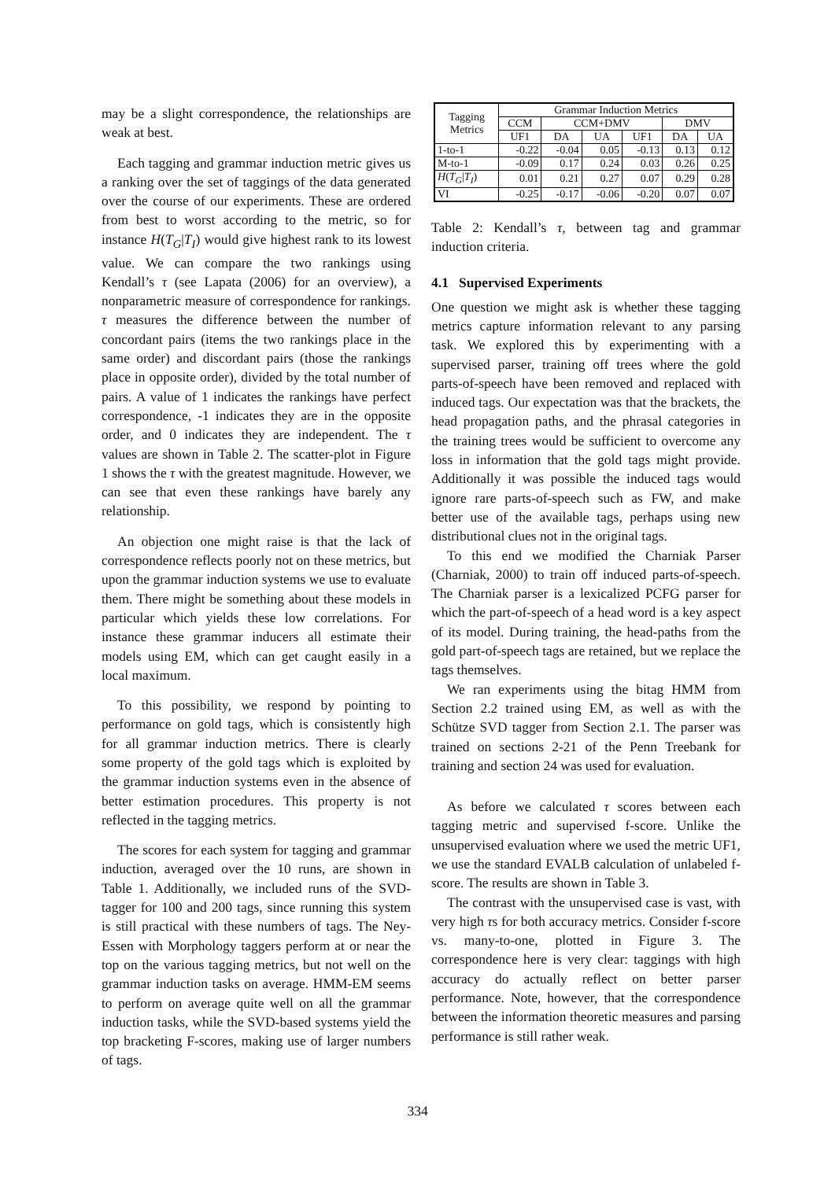may be a slight correspondence, the relationships are weak at best.
Each tagging and grammar induction metric gives us a ranking over the set of taggings of the data generated over the course of our experiments. These are ordered from best to worst according to the metric, so for instance H(T<sub>G</sub>|T<sub>I</sub>) would give highest rank to its lowest value. We can compare the two rankings using Kendall’s τ (see Lapata (2006) for an overview), a nonparametric measure of correspondence for rankings. τ measures the difference between the number of concordant pairs (items the two rankings place in the same order) and discordant pairs (those the rankings place in opposite order), divided by the total number of pairs. A value of 1 indicates the rankings have perfect correspondence, -1 indicates they are in the opposite order, and 0 indicates they are independent. The τ values are shown in Table 2. The scatter-plot in Figure 1 shows the τ with the greatest magnitude. However, we can see that even these rankings have barely any relationship.
An objection one might raise is that the lack of correspondence reflects poorly not on these metrics, but upon the grammar induction systems we use to evaluate them. There might be something about these models in particular which yields these low correlations. For instance these grammar inducers all estimate their models using EM, which can get caught easily in a local maximum.
To this possibility, we respond by pointing to performance on gold tags, which is consistently high for all grammar induction metrics. There is clearly some property of the gold tags which is exploited by the grammar induction systems even in the absence of better estimation procedures. This property is not reflected in the tagging metrics.
The scores for each system for tagging and grammar induction, averaged over the 10 runs, are shown in Table 1. Additionally, we included runs of the SVD-tagger for 100 and 200 tags, since running this system is still practical with these numbers of tags. The Ney-Essen with Morphology taggers perform at or near the top on the various tagging metrics, but not well on the grammar induction tasks on average. HMM-EM seems to perform on average quite well on all the grammar induction tasks, while the SVD-based systems yield the top bracketing F-scores, making use of larger numbers of tags.
| Tagging Metrics | Grammar Induction Metrics | | | | | |
| --- | --- | --- | --- | --- | --- | --- |
| | CCM | CCM+DMV | | | DMV | |
| | UF1 | DA | UA | UF1 | DA | UA |
| 1-to-1 | -0.22 | -0.04 | 0.05 | -0.13 | 0.13 | 0.12 |
| M-to-1 | -0.09 | 0.17 | 0.24 | 0.03 | 0.26 | 0.25 |
| H ( T<sub>G</sub> / T<sub>I</sub> ) | 0.01 | 0.21 | 0.27 | 0.07 | 0.29 | 0.28 |
| VI | -0.25 | -0.17 | -0.06 | -0.20 | 0.07 | 0.07 |
Table 2: Kendall’s τ, between tag and grammar induction criteria.
4.1 Supervised Experiments
One question we might ask is whether these tagging metrics capture information relevant to any parsing task. We explored this by experimenting with a supervised parser, training off trees where the gold parts-of-speech have been removed and replaced with induced tags. Our expectation was that the brackets, the head propagation paths, and the phrasal categories in the training trees would be sufficient to overcome any loss in information that the gold tags might provide. Additionally it was possible the induced tags would ignore rare parts-of-speech such as FW, and make better use of the available tags, perhaps using new distributional clues not in the original tags.
To this end we modified the Charniak Parser (Charniak, 2000) to train off induced parts-of-speech. The Charniak parser is a lexicalized PCFG parser for which the part-of-speech of a head word is a key aspect of its model. During training, the head-paths from the gold part-of-speech tags are retained, but we replace the tags themselves.
We ran experiments using the bitag HMM from Section 2.2 trained using EM, as well as with the Schütze SVD tagger from Section 2.1. The parser was trained on sections 2-21 of the Penn Treebank for training and section 24 was used for evaluation.
As before we calculated τ scores between each tagging metric and supervised f-score. Unlike the unsupervised evaluation where we used the metric UF1, we use the standard EVALB calculation of unlabeled f-score. The results are shown in Table 3.
The contrast with the unsupervised case is vast, with very high τs for both accuracy metrics. Consider f-score vs. many-to-one, plotted in Figure 3. The correspondence here is very clear: taggings with high accuracy do actually reflect on better parser performance. Note, however, that the correspondence between the information theoretic measures and parsing performance is still rather weak.
334